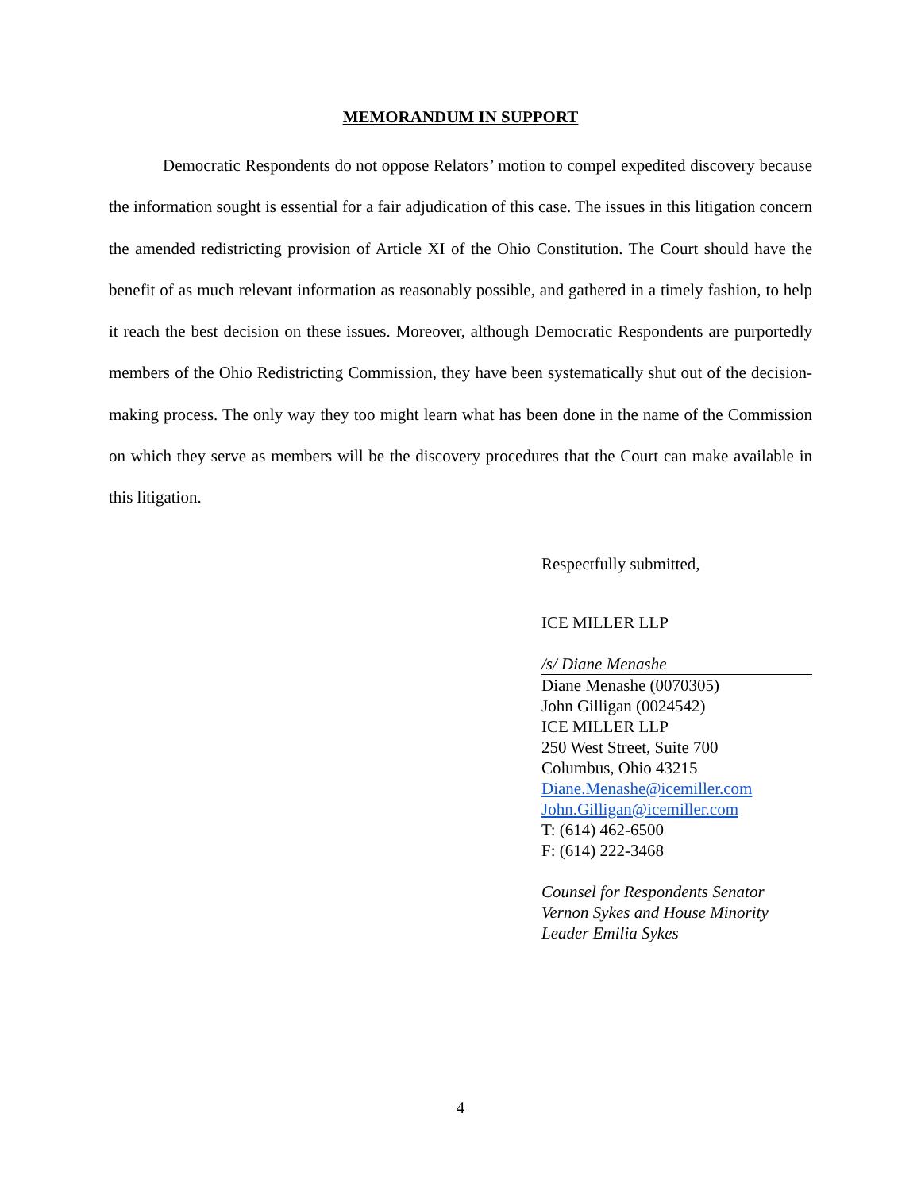MEMORANDUM IN SUPPORT
Democratic Respondents do not oppose Relators’ motion to compel expedited discovery because the information sought is essential for a fair adjudication of this case. The issues in this litigation concern the amended redistricting provision of Article XI of the Ohio Constitution. The Court should have the benefit of as much relevant information as reasonably possible, and gathered in a timely fashion, to help it reach the best decision on these issues. Moreover, although Democratic Respondents are purportedly members of the Ohio Redistricting Commission, they have been systematically shut out of the decision-making process. The only way they too might learn what has been done in the name of the Commission on which they serve as members will be the discovery procedures that the Court can make available in this litigation.
Respectfully submitted,
ICE MILLER LLP
/s/ Diane Menashe
Diane Menashe (0070305)
John Gilligan (0024542)
ICE MILLER LLP
250 West Street, Suite 700
Columbus, Ohio 43215
Diane.Menashe@icemiller.com
John.Gilligan@icemiller.com
T: (614) 462-6500
F: (614) 222-3468
Counsel for Respondents Senator
Vernon Sykes and House Minority
Leader Emilia Sykes
4